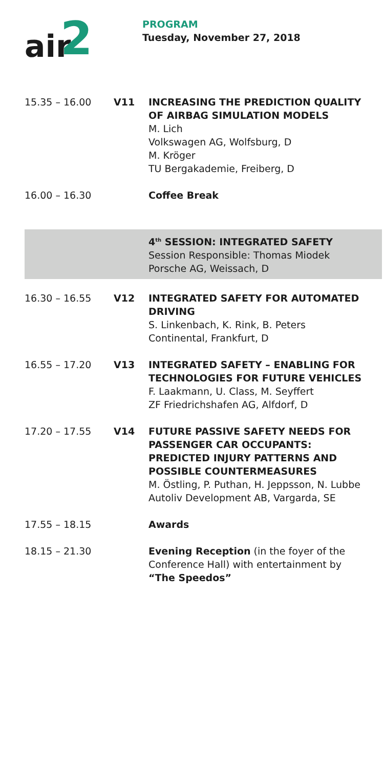air
2
PROGRAM
Tuesday, November 27, 2018
15.35 – 16.00 V11 INCREASING THE PREDICTION QUALITY OF AIRBAG SIMULATION MODELS
M. Lich
Volkswagen AG, Wolfsburg, D
M. Kröger
TU Bergakademie, Freiberg, D
16.00 – 16.30 Coffee Break
4<sup>th</sup> SESSION: INTEGRATED SAFETY
Session Responsible: Thomas Miodek
Porsche AG, Weissach, D
16.30 – 16.55 V12 INTEGRATED SAFETY FOR AUTOMATED DRIVING
S. Linkenbach, K. Rink, B. Peters
Continental, Frankfurt, D
16.55 – 17.20 V13 INTEGRATED SAFETY – ENABLING FOR TECHNOLOGIES FOR FUTURE VEHICLES
F. Laakmann, U. Class, M. Seyffert
ZF Friedrichshafen AG, Alfdorf, D
17.20 – 17.55 V14 FUTURE PASSIVE SAFETY NEEDS FOR PASSENGER CAR OCCUPANTS: PREDICTED INJURY PATTERNS AND POSSIBLE COUNTERMEASURES
M. Östling, P. Puthan, H. Jeppsson, N. Lubbe
Autoliv Development AB, Vargarda, SE
17.55 – 18.15 Awards
18.15 – 21.30 Evening Reception (in the foyer of the Conference Hall) with entertainment by “The Speedos”